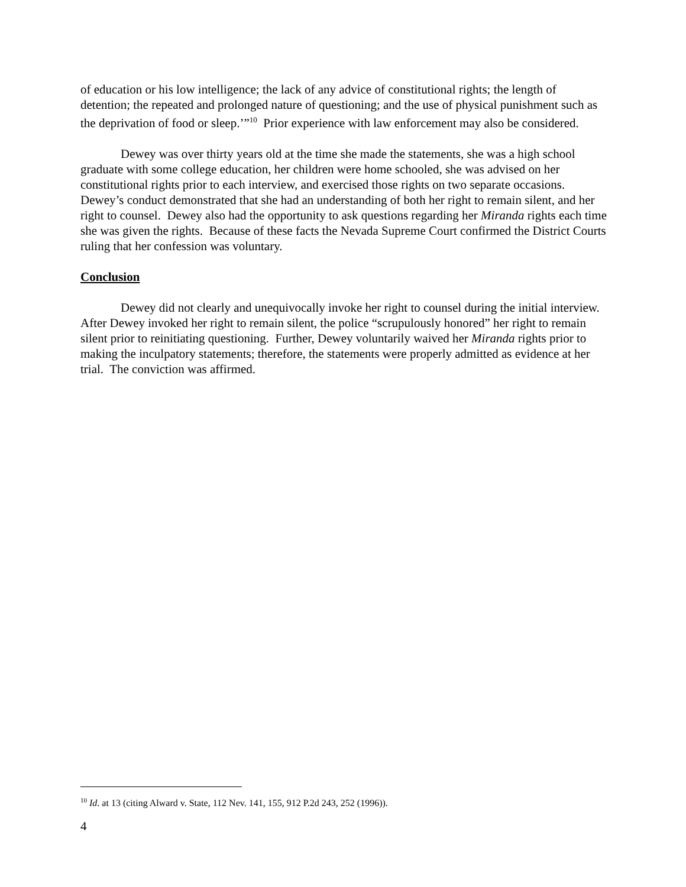of education or his low intelligence; the lack of any advice of constitutional rights; the length of detention; the repeated and prolonged nature of questioning; and the use of physical punishment such as the deprivation of food or sleep.’”<sup>10</sup> Prior experience with law enforcement may also be considered.
Dewey was over thirty years old at the time she made the statements, she was a high school graduate with some college education, her children were home schooled, she was advised on her constitutional rights prior to each interview, and exercised those rights on two separate occasions. Dewey’s conduct demonstrated that she had an understanding of both her right to remain silent, and her right to counsel. Dewey also had the opportunity to ask questions regarding her Miranda rights each time she was given the rights. Because of these facts the Nevada Supreme Court confirmed the District Courts ruling that her confession was voluntary.
Conclusion
Dewey did not clearly and unequivocally invoke her right to counsel during the initial interview. After Dewey invoked her right to remain silent, the police “scrupulously honored” her right to remain silent prior to reinitiating questioning. Further, Dewey voluntarily waived her Miranda rights prior to making the inculpatory statements; therefore, the statements were properly admitted as evidence at her trial. The conviction was affirmed.
<sup>10</sup> Id. at 13 (citing Alward v. State, 112 Nev. 141, 155, 912 P.2d 243, 252 (1996)).
4